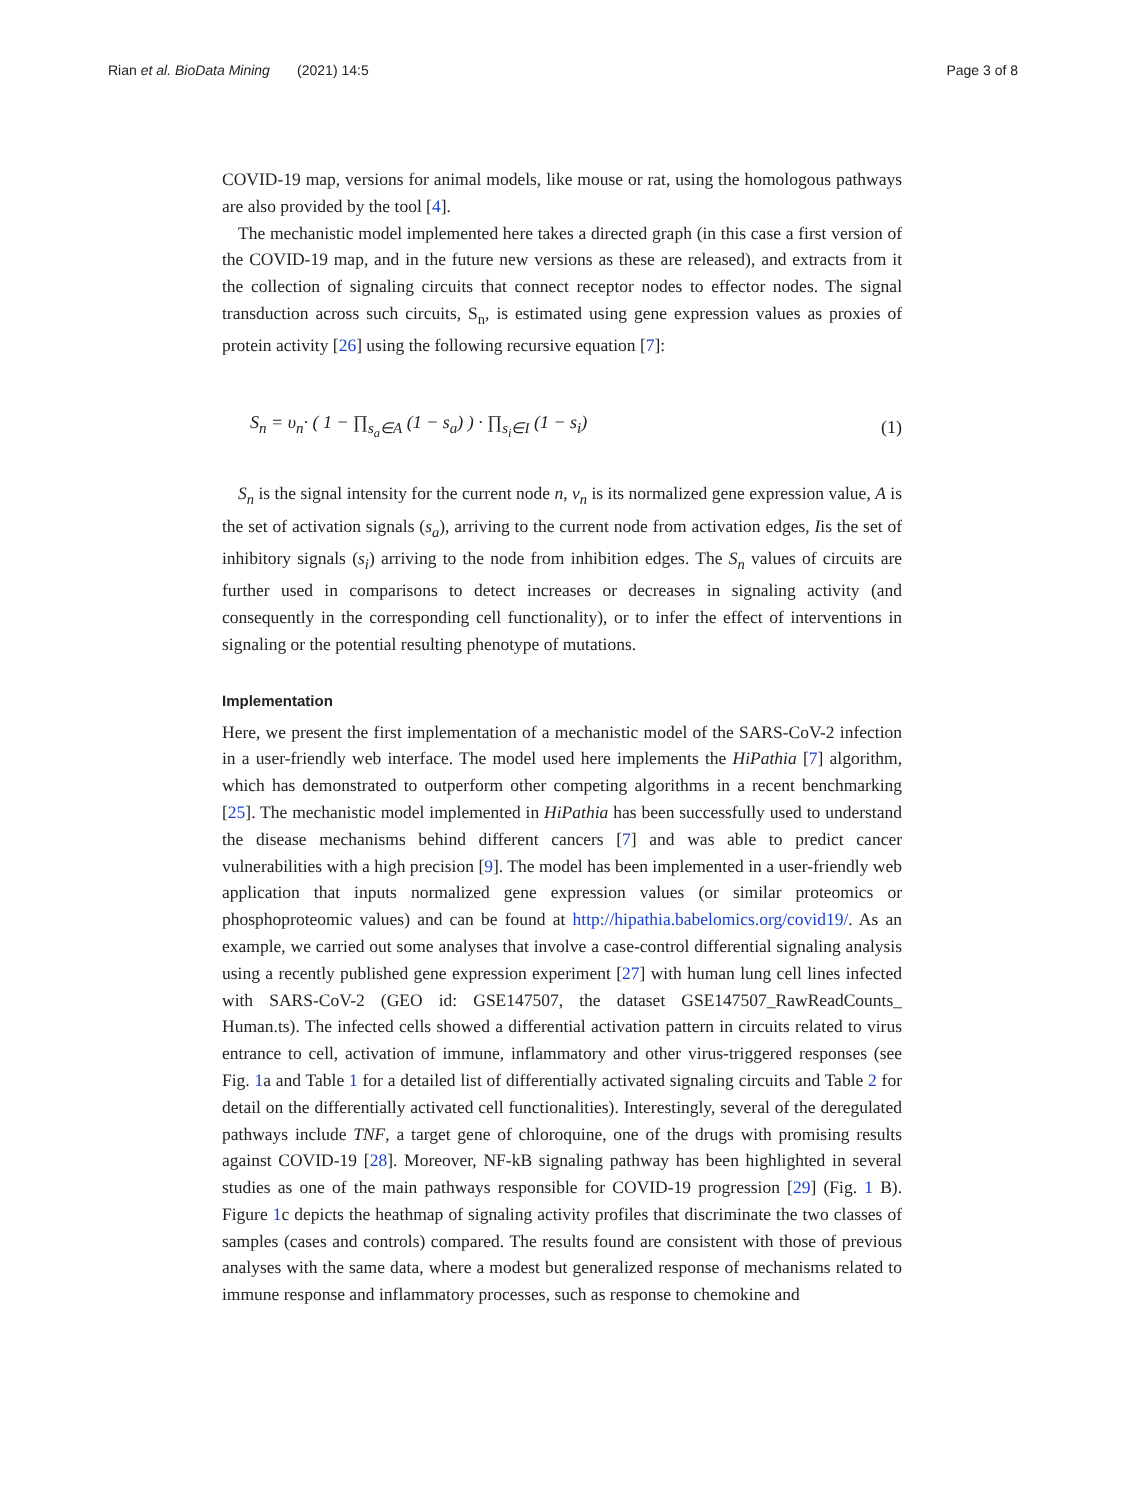Rian et al. BioData Mining (2021) 14:5 Page 3 of 8
COVID-19 map, versions for animal models, like mouse or rat, using the homologous pathways are also provided by the tool [4].
The mechanistic model implemented here takes a directed graph (in this case a first version of the COVID-19 map, and in the future new versions as these are released), and extracts from it the collection of signaling circuits that connect receptor nodes to effector nodes. The signal transduction across such circuits, S<sub>n</sub>, is estimated using gene expression values as proxies of protein activity [26] using the following recursive equation [7]:
S<sub>n</sub> = υ<sub>n</sub>· ( 1 − ∏<sub>s<sub>a</sub>∈A</sub> (1 − s<sub>a</sub>) ) · ∏<sub>s<sub>i</sub>∈I</sub> (1 − s<sub>i</sub>) (1)
S<sub>n</sub> is the signal intensity for the current node n, v<sub>n</sub> is its normalized gene expression value, A is the set of activation signals (s<sub>a</sub>), arriving to the current node from activation edges, Iis the set of inhibitory signals (s<sub>i</sub>) arriving to the node from inhibition edges. The S<sub>n</sub> values of circuits are further used in comparisons to detect increases or decreases in signaling activity (and consequently in the corresponding cell functionality), or to infer the effect of interventions in signaling or the potential resulting phenotype of mutations.
Implementation
Here, we present the first implementation of a mechanistic model of the SARS-CoV-2 infection in a user-friendly web interface. The model used here implements the HiPathia [7] algorithm, which has demonstrated to outperform other competing algorithms in a recent benchmarking [25]. The mechanistic model implemented in HiPathia has been successfully used to understand the disease mechanisms behind different cancers [7] and was able to predict cancer vulnerabilities with a high precision [9]. The model has been implemented in a user-friendly web application that inputs normalized gene expression values (or similar proteomics or phosphoproteomic values) and can be found at http://hipathia.babelomics.org/covid19/. As an example, we carried out some analyses that involve a case-control differential signaling analysis using a recently published gene expression experiment [27] with human lung cell lines infected with SARS-CoV-2 (GEO id: GSE147507, the dataset GSE147507_RawReadCounts_ Human.ts). The infected cells showed a differential activation pattern in circuits related to virus entrance to cell, activation of immune, inflammatory and other virus-triggered responses (see Fig. 1a and Table 1 for a detailed list of differentially activated signaling circuits and Table 2 for detail on the differentially activated cell functionalities). Interestingly, several of the deregulated pathways include TNF, a target gene of chloroquine, one of the drugs with promising results against COVID-19 [28]. Moreover, NF-kB signaling pathway has been highlighted in several studies as one of the main pathways responsible for COVID-19 progression [29] (Fig. 1 B). Figure 1c depicts the heathmap of signaling activity profiles that discriminate the two classes of samples (cases and controls) compared. The results found are consistent with those of previous analyses with the same data, where a modest but generalized response of mechanisms related to immune response and inflammatory processes, such as response to chemokine and